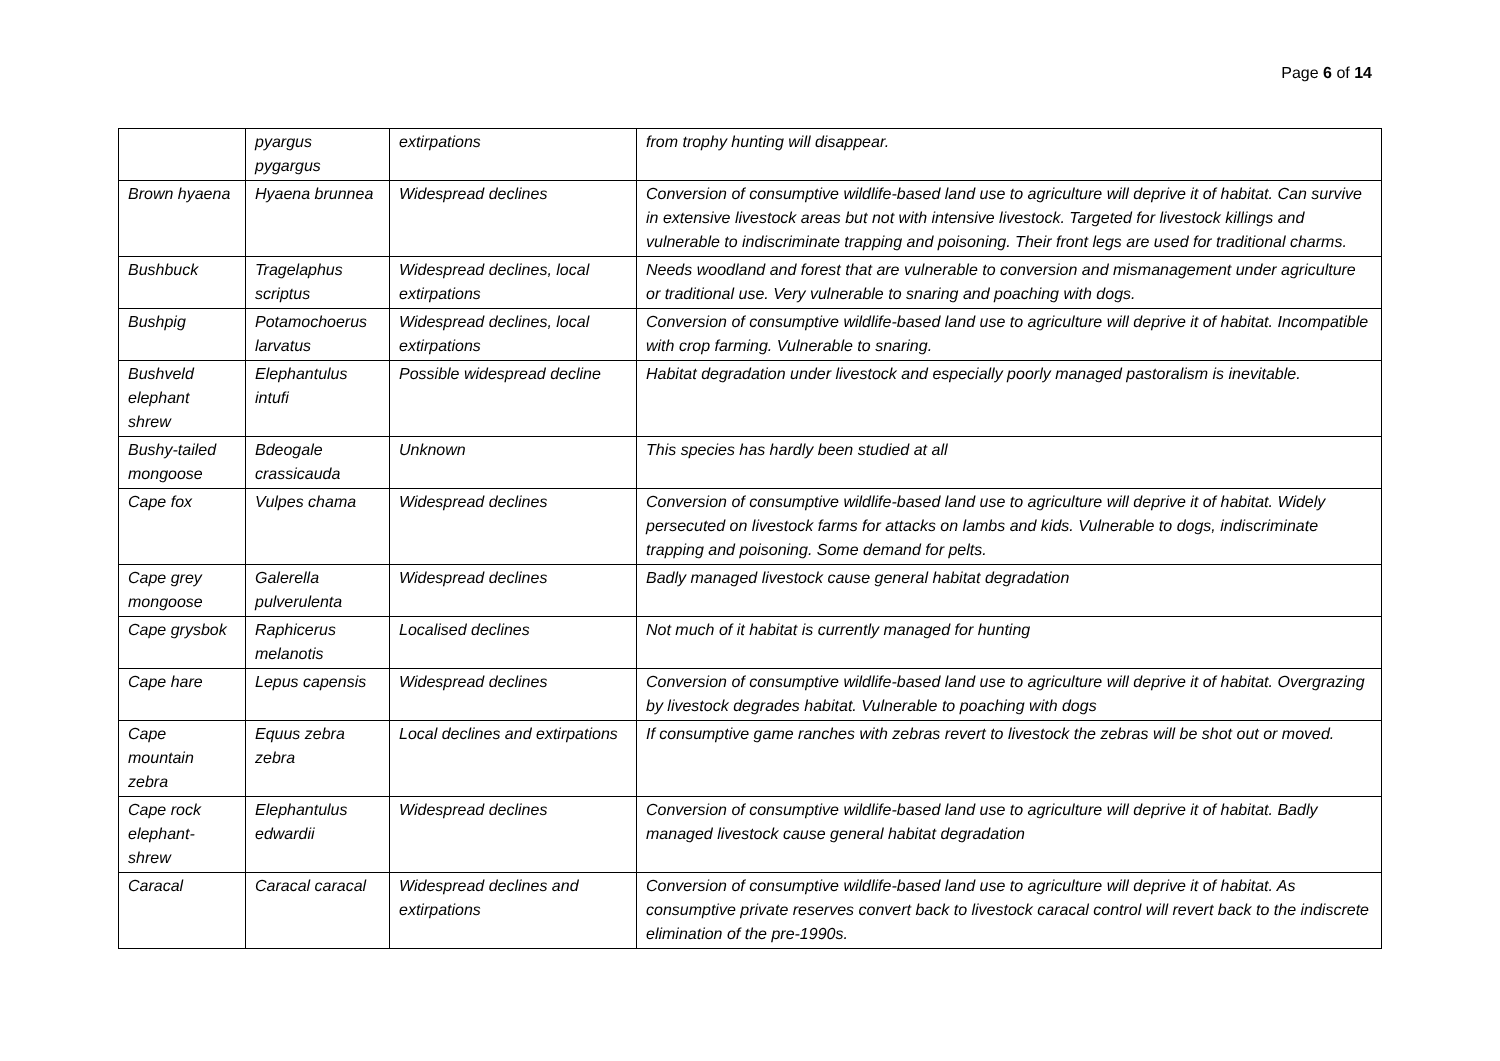Page 6 of 14
| | pyargus pygargus | extirpations | from trophy hunting will disappear. |
| Brown hyaena | Hyaena brunnea | Widespread declines | Conversion of consumptive wildlife-based land use to agriculture will deprive it of habitat. Can survive in extensive livestock areas but not with intensive livestock. Targeted for livestock killings and vulnerable to indiscriminate trapping and poisoning. Their front legs are used for traditional charms. |
| Bushbuck | Tragelaphus scriptus | Widespread declines, local extirpations | Needs woodland and forest that are vulnerable to conversion and mismanagement under agriculture or traditional use. Very vulnerable to snaring and poaching with dogs. |
| Bushpig | Potamochoerus larvatus | Widespread declines, local extirpations | Conversion of consumptive wildlife-based land use to agriculture will deprive it of habitat. Incompatible with crop farming. Vulnerable to snaring. |
| Bushveld elephant shrew | Elephantulus intufi | Possible widespread decline | Habitat degradation under livestock and especially poorly managed pastoralism is inevitable. |
| Bushy-tailed mongoose | Bdeogale crassicauda | Unknown | This species has hardly been studied at all |
| Cape fox | Vulpes chama | Widespread declines | Conversion of consumptive wildlife-based land use to agriculture will deprive it of habitat. Widely persecuted on livestock farms for attacks on lambs and kids. Vulnerable to dogs, indiscriminate trapping and poisoning. Some demand for pelts. |
| Cape grey mongoose | Galerella pulverulenta | Widespread declines | Badly managed livestock cause general habitat degradation |
| Cape grysbok | Raphicerus melanotis | Localised declines | Not much of it habitat is currently managed for hunting |
| Cape hare | Lepus capensis | Widespread declines | Conversion of consumptive wildlife-based land use to agriculture will deprive it of habitat. Overgrazing by livestock degrades habitat. Vulnerable to poaching with dogs |
| Cape mountain zebra | Equus zebra zebra | Local declines and extirpations | If consumptive game ranches with zebras revert to livestock the zebras will be shot out or moved. |
| Cape rock elephant-shrew | Elephantulus edwardii | Widespread declines | Conversion of consumptive wildlife-based land use to agriculture will deprive it of habitat. Badly managed livestock cause general habitat degradation |
| Caracal | Caracal caracal | Widespread declines and extirpations | Conversion of consumptive wildlife-based land use to agriculture will deprive it of habitat. As consumptive private reserves convert back to livestock caracal control will revert back to the indiscrete elimination of the pre-1990s. |